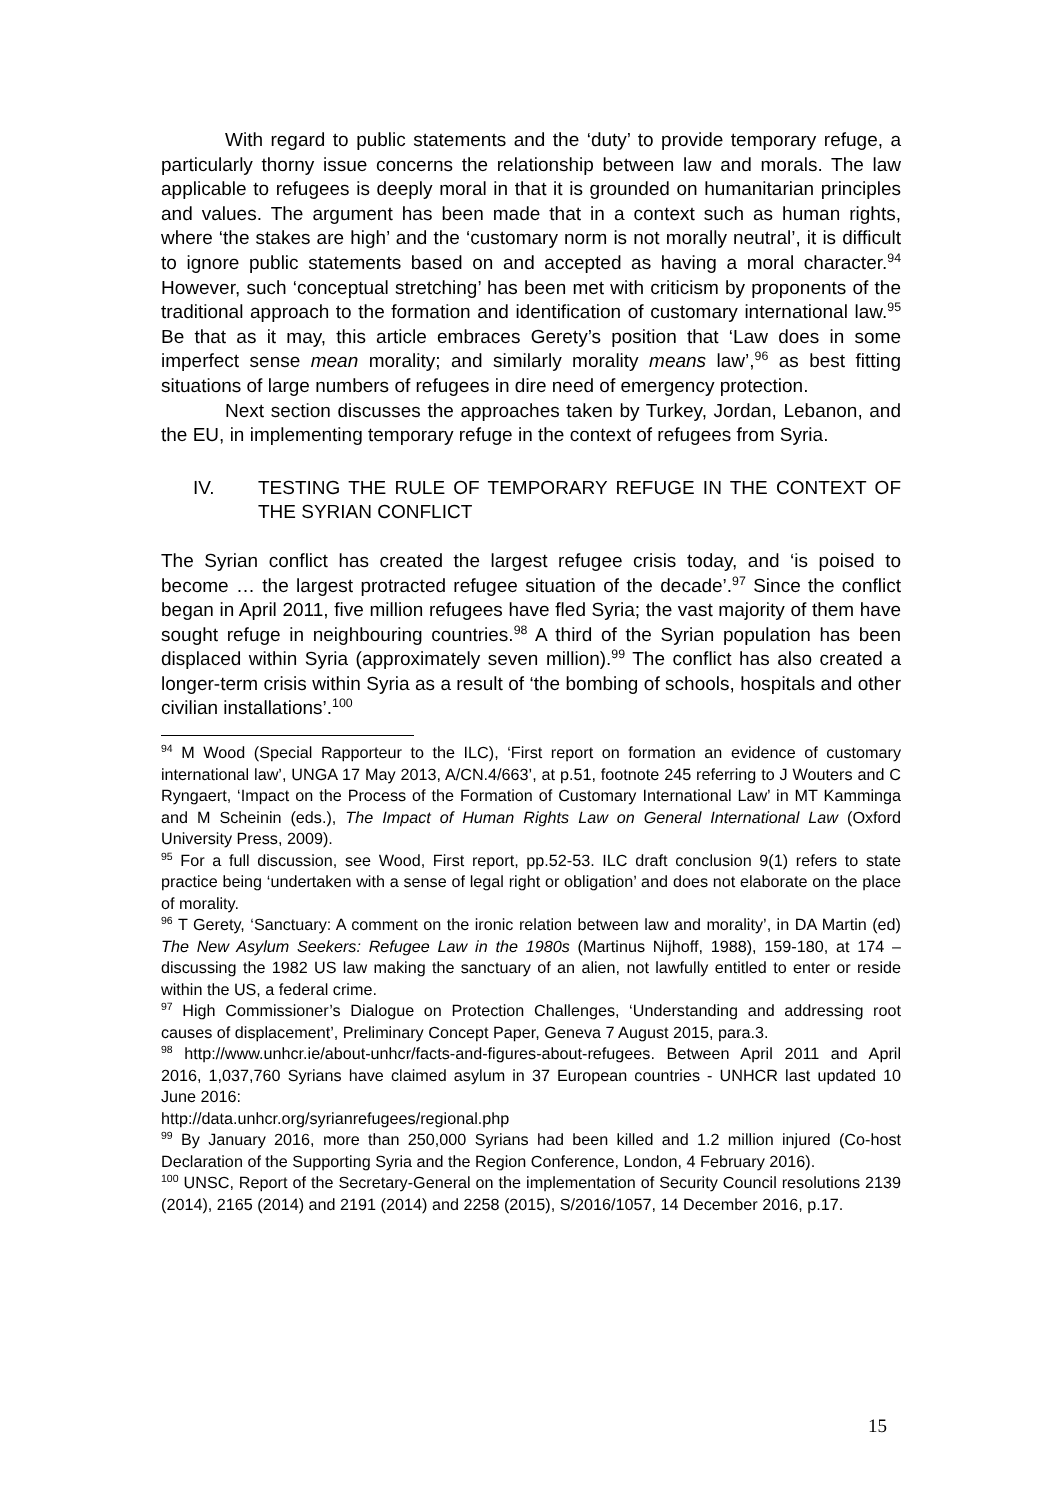With regard to public statements and the ‘duty’ to provide temporary refuge, a particularly thorny issue concerns the relationship between law and morals. The law applicable to refugees is deeply moral in that it is grounded on humanitarian principles and values. The argument has been made that in a context such as human rights, where ‘the stakes are high’ and the ‘customary norm is not morally neutral’, it is difficult to ignore public statements based on and accepted as having a moral character.<sup>94</sup> However, such ‘conceptual stretching’ has been met with criticism by proponents of the traditional approach to the formation and identification of customary international law.<sup>95</sup> Be that as it may, this article embraces Gerety’s position that ‘Law does in some imperfect sense mean morality; and similarly morality means law’,<sup>96</sup> as best fitting situations of large numbers of refugees in dire need of emergency protection.
Next section discusses the approaches taken by Turkey, Jordan, Lebanon, and the EU, in implementing temporary refuge in the context of refugees from Syria.
IV. TESTING THE RULE OF TEMPORARY REFUGE IN THE CONTEXT OF THE SYRIAN CONFLICT
The Syrian conflict has created the largest refugee crisis today, and ‘is poised to become … the largest protracted refugee situation of the decade’.<sup>97</sup> Since the conflict began in April 2011, five million refugees have fled Syria; the vast majority of them have sought refuge in neighbouring countries.<sup>98</sup> A third of the Syrian population has been displaced within Syria (approximately seven million).<sup>99</sup> The conflict has also created a longer-term crisis within Syria as a result of ‘the bombing of schools, hospitals and other civilian installations’.<sup>100</sup>
<sup>94</sup> M Wood (Special Rapporteur to the ILC), ‘First report on formation an evidence of customary international law’, UNGA 17 May 2013, A/CN.4/663’, at p.51, footnote 245 referring to J Wouters and C Ryngaert, ‘Impact on the Process of the Formation of Customary International Law’ in MT Kamminga and M Scheinin (eds.), The Impact of Human Rights Law on General International Law (Oxford University Press, 2009).
<sup>95</sup> For a full discussion, see Wood, First report, pp.52-53. ILC draft conclusion 9(1) refers to state practice being ‘undertaken with a sense of legal right or obligation’ and does not elaborate on the place of morality.
<sup>96</sup> T Gerety, ‘Sanctuary: A comment on the ironic relation between law and morality’, in DA Martin (ed) The New Asylum Seekers: Refugee Law in the 1980s (Martinus Nijhoff, 1988), 159-180, at 174 – discussing the 1982 US law making the sanctuary of an alien, not lawfully entitled to enter or reside within the US, a federal crime.
<sup>97</sup> High Commissioner’s Dialogue on Protection Challenges, ‘Understanding and addressing root causes of displacement’, Preliminary Concept Paper, Geneva 7 August 2015, para.3.
<sup>98</sup> http://www.unhcr.ie/about-unhcr/facts-and-figures-about-refugees. Between April 2011 and April 2016, 1,037,760 Syrians have claimed asylum in 37 European countries - UNHCR last updated 10 June 2016:
http://data.unhcr.org/syrianrefugees/regional.php
<sup>99</sup> By January 2016, more than 250,000 Syrians had been killed and 1.2 million injured (Co-host Declaration of the Supporting Syria and the Region Conference, London, 4 February 2016).
<sup>100</sup> UNSC, Report of the Secretary-General on the implementation of Security Council resolutions 2139 (2014), 2165 (2014) and 2191 (2014) and 2258 (2015), S/2016/1057, 14 December 2016, p.17.
15